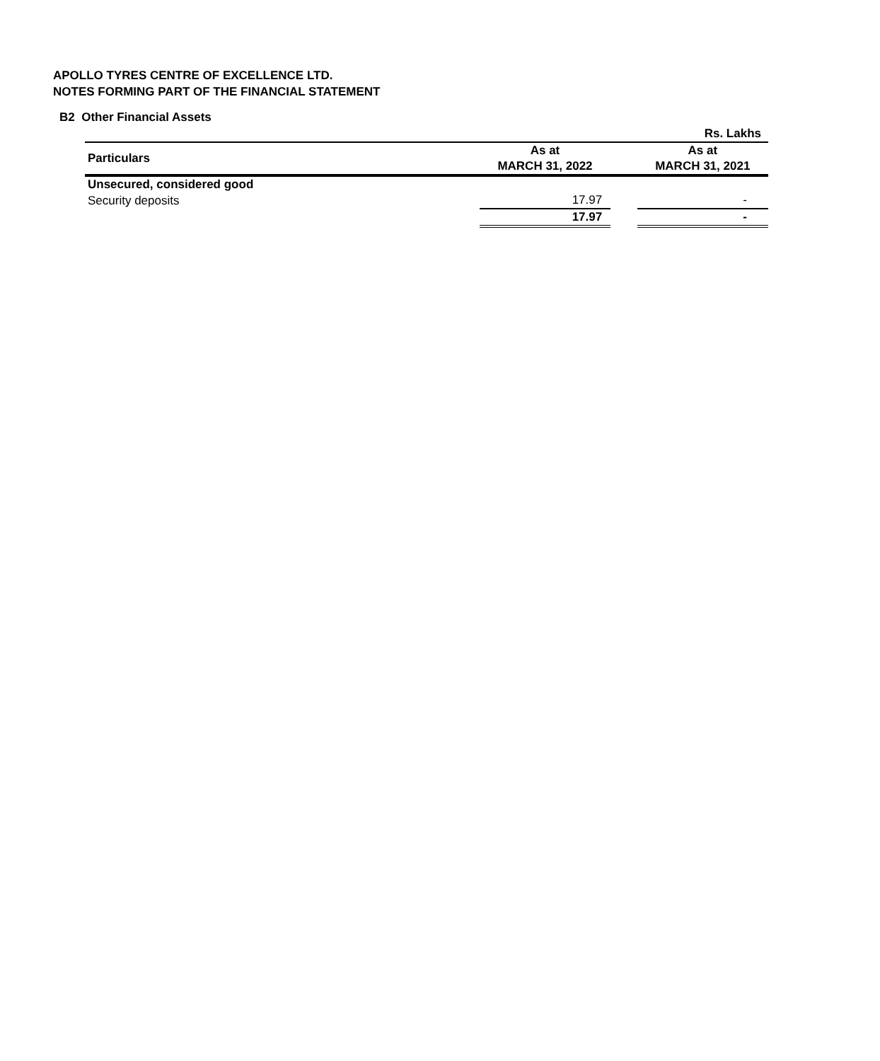APOLLO TYRES CENTRE OF EXCELLENCE LTD.
NOTES FORMING PART OF THE FINANCIAL STATEMENT
B2 Other Financial Assets
| | | | Rs. Lakhs |
| Particulars | As at MARCH 31, 2022 | | As at MARCH 31, 2021 |
| Unsecured, considered good | | | |
| Security deposits | 17.97 | | - |
| | 17.97 | | - |